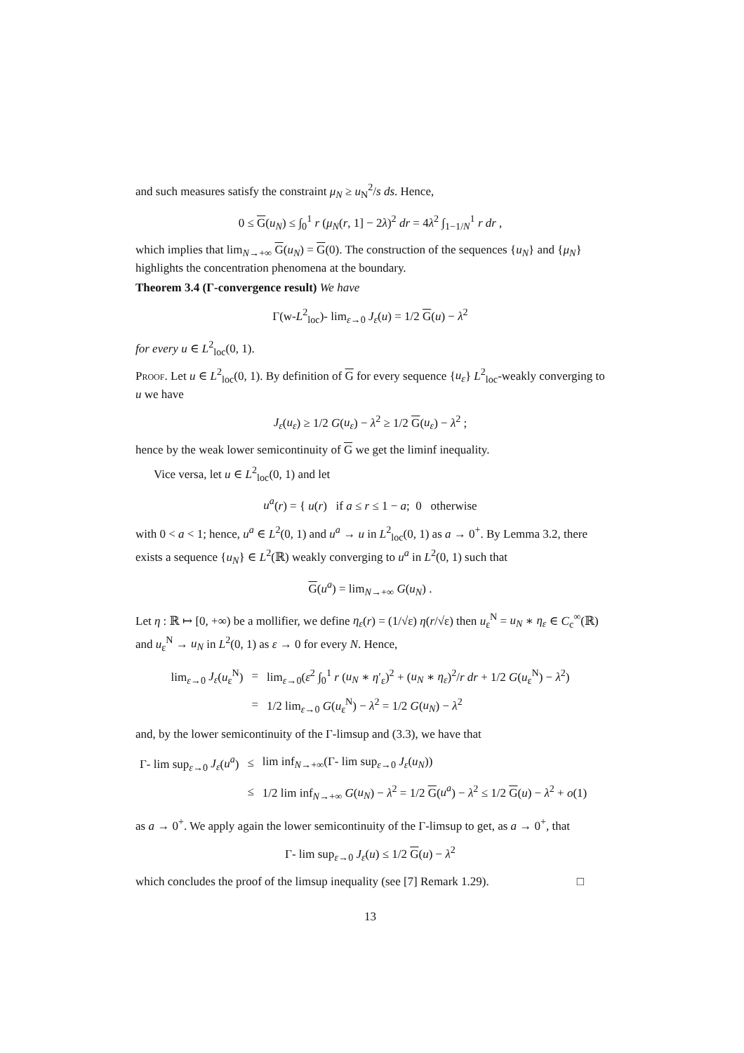and such measures satisfy the constraint μ<sub>N</sub> ≥ u<sub>N</sub><sup>2</sup>/s ds. Hence,
0 ≤ G(u<sub>N</sub>) ≤ ∫<sub>0</sub><sup>1</sup> r (μ<sub>N</sub>(r, 1] − 2λ)<sup>2</sup> dr = 4λ<sup>2</sup> ∫<sub>1−1/N</sub><sup>1</sup> r dr ,
which implies that lim<sub>N→+∞</sub> G(u<sub>N</sub>) = G(0). The construction of the sequences {u<sub>N</sub>} and {μ<sub>N</sub>} highlights the concentration phenomena at the boundary.
Theorem 3.4 (Γ-convergence result) We have
Γ(w-L<sup>2</sup><sub>loc</sub>)- lim<sub>ε→0</sub> J<sub>ε</sub>(u) = 1/2 G(u) − λ<sup>2</sup>
for every u ∈ L<sup>2</sup><sub>loc</sub>(0, 1).
Proof. Let u ∈ L<sup>2</sup><sub>loc</sub>(0, 1). By definition of G for every sequence {u<sub>ε</sub>} L<sup>2</sup><sub>loc</sub>-weakly converging to u we have
J<sub>ε</sub>(u<sub>ε</sub>) ≥ 1/2 G(u<sub>ε</sub>) − λ<sup>2</sup> ≥ 1/2 G(u<sub>ε</sub>) − λ<sup>2</sup> ;
hence by the weak lower semicontinuity of G we get the liminf inequality.
Vice versa, let u ∈ L<sup>2</sup><sub>loc</sub>(0, 1) and let
u<sup>a</sup>(r) = { u(r) if a ≤ r ≤ 1 − a; 0 otherwise
with 0 < a < 1; hence, u<sup>a</sup> ∈ L<sup>2</sup>(0, 1) and u<sup>a</sup> → u in L<sup>2</sup><sub>loc</sub>(0, 1) as a → 0<sup>+</sup>. By Lemma 3.2, there exists a sequence {u<sub>N</sub>} ∈ L<sup>2</sup>(ℝ) weakly converging to u<sup>a</sup> in L<sup>2</sup>(0, 1) such that
G(u<sup>a</sup>) = lim<sub>N→+∞</sub> G(u<sub>N</sub>) .
Let η : ℝ ↦ [0, +∞) be a mollifier, we define η<sub>ε</sub>(r) = (1/√ε) η(r/√ε) then u<sub>ε</sub><sup>N</sup> = u<sub>N</sub> ∗ η<sub>ε</sub> ∈ C<sub>c</sub><sup>∞</sup>(ℝ) and u<sub>ε</sub><sup>N</sup> → u<sub>N</sub> in L<sup>2</sup>(0, 1) as ε → 0 for every N. Hence,
| lim<sub>ε→0</sub> J<sub>ε</sub> ( u<sub>ε</sub><sup>N</sup>) | = | lim<sub>ε→0</sub>( ε<sup>2</sup> ∫<sub>0</sub><sup>1</sup> r ( u<sub>N</sub> ∗ η ′<sub>ε</sub>)<sup>2</sup> + ( u<sub>N</sub> ∗ η<sub>ε</sub> )<sup>2</sup>/ r dr + 1/2 G ( u<sub>ε</sub><sup>N</sup>) − λ<sup>2</sup>) |
| | = | 1/2 lim<sub>ε→0</sub> G ( u<sub>ε</sub><sup>N</sup>) − λ<sup>2</sup> = 1/2 G ( u<sub>N</sub> ) − λ<sup>2</sup> |
and, by the lower semicontinuity of the Γ-limsup and (3.3), we have that
| Γ- lim sup<sub>ε→0</sub> J<sub>ε</sub> ( u<sup>a</sup> ) | ≤ | lim inf<sub>N→+∞</sub>(Γ- lim sup<sub>ε→0</sub> J<sub>ε</sub> ( u<sub>N</sub> )) |
| | ≤ | 1/2 lim inf<sub>N→+∞</sub> G ( u<sub>N</sub> ) − λ<sup>2</sup> = 1/2 G ( u<sup>a</sup> ) − λ<sup>2</sup> ≤ 1/2 G ( u ) − λ<sup>2</sup> + o (1) |
as a → 0<sup>+</sup>. We apply again the lower semicontinuity of the Γ-limsup to get, as a → 0<sup>+</sup>, that
Γ- lim sup<sub>ε→0</sub> J<sub>ε</sub>(u) ≤ 1/2 G(u) − λ<sup>2</sup>
which concludes the proof of the limsup inequality (see [7] Remark 1.29). □
13